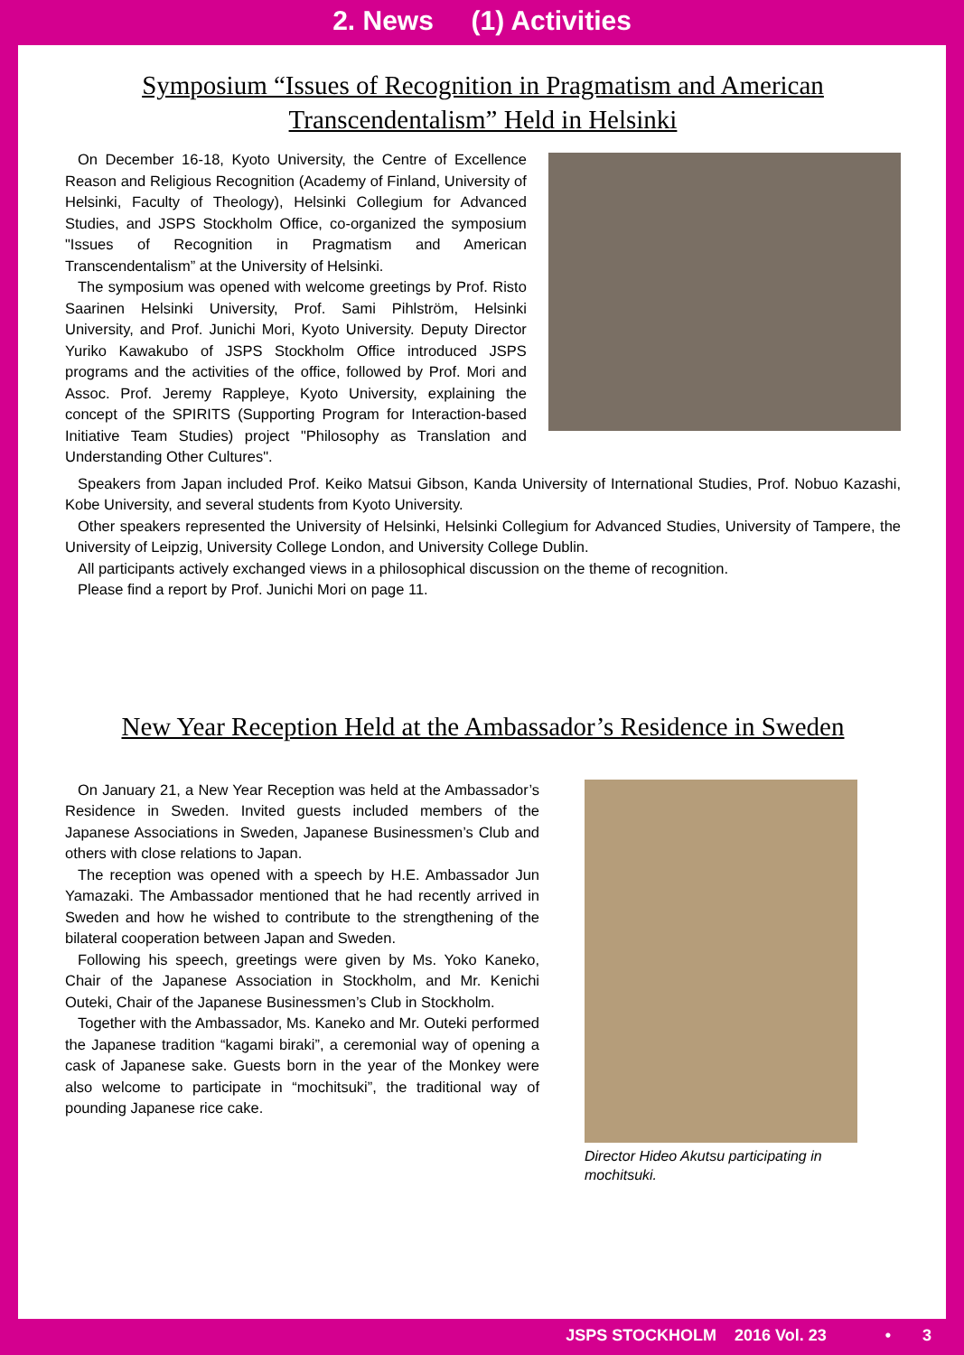2. News (1) Activities
Symposium “Issues of Recognition in Pragmatism and American Transcendentalism” Held in Helsinki
On December 16-18, Kyoto University, the Centre of Excellence Reason and Religious Recognition (Academy of Finland, University of Helsinki, Faculty of Theology), Helsinki Collegium for Advanced Studies, and JSPS Stockholm Office, co-organized the symposium "Issues of Recognition in Pragmatism and American Transcendentalism” at the University of Helsinki.
The symposium was opened with welcome greetings by Prof. Risto Saarinen Helsinki University, Prof. Sami Pihlström, Helsinki University, and Prof. Junichi Mori, Kyoto University. Deputy Director Yuriko Kawakubo of JSPS Stockholm Office introduced JSPS programs and the activities of the office, followed by Prof. Mori and Assoc. Prof. Jeremy Rappleye, Kyoto University, explaining the concept of the SPIRITS (Supporting Program for Interaction-based Initiative Team Studies) project "Philosophy as Translation and Understanding Other Cultures".
Speakers from Japan included Prof. Keiko Matsui Gibson, Kanda University of International Studies, Prof. Nobuo Kazashi, Kobe University, and several students from Kyoto University.
Other speakers represented the University of Helsinki, Helsinki Collegium for Advanced Studies, University of Tampere, the University of Leipzig, University College London, and University College Dublin.
All participants actively exchanged views in a philosophical discussion on the theme of recognition.
Please find a report by Prof. Junichi Mori on page 11.
New Year Reception Held at the Ambassador’s Residence in Sweden
On January 21, a New Year Reception was held at the Ambassador’s Residence in Sweden. Invited guests included members of the Japanese Associations in Sweden, Japanese Businessmen’s Club and others with close relations to Japan.
The reception was opened with a speech by H.E. Ambassador Jun Yamazaki. The Ambassador mentioned that he had recently arrived in Sweden and how he wished to contribute to the strengthening of the bilateral cooperation between Japan and Sweden.
Following his speech, greetings were given by Ms. Yoko Kaneko, Chair of the Japanese Association in Stockholm, and Mr. Kenichi Outeki, Chair of the Japanese Businessmen’s Club in Stockholm.
Together with the Ambassador, Ms. Kaneko and Mr. Outeki performed the Japanese tradition “kagami biraki”, a ceremonial way of opening a cask of Japanese sake. Guests born in the year of the Monkey were also welcome to participate in “mochitsuki”, the traditional way of pounding Japanese rice cake.
Director Hideo Akutsu participating in mochitsuki.
JSPS STOCKHOLM 2016 Vol. 23 • 3